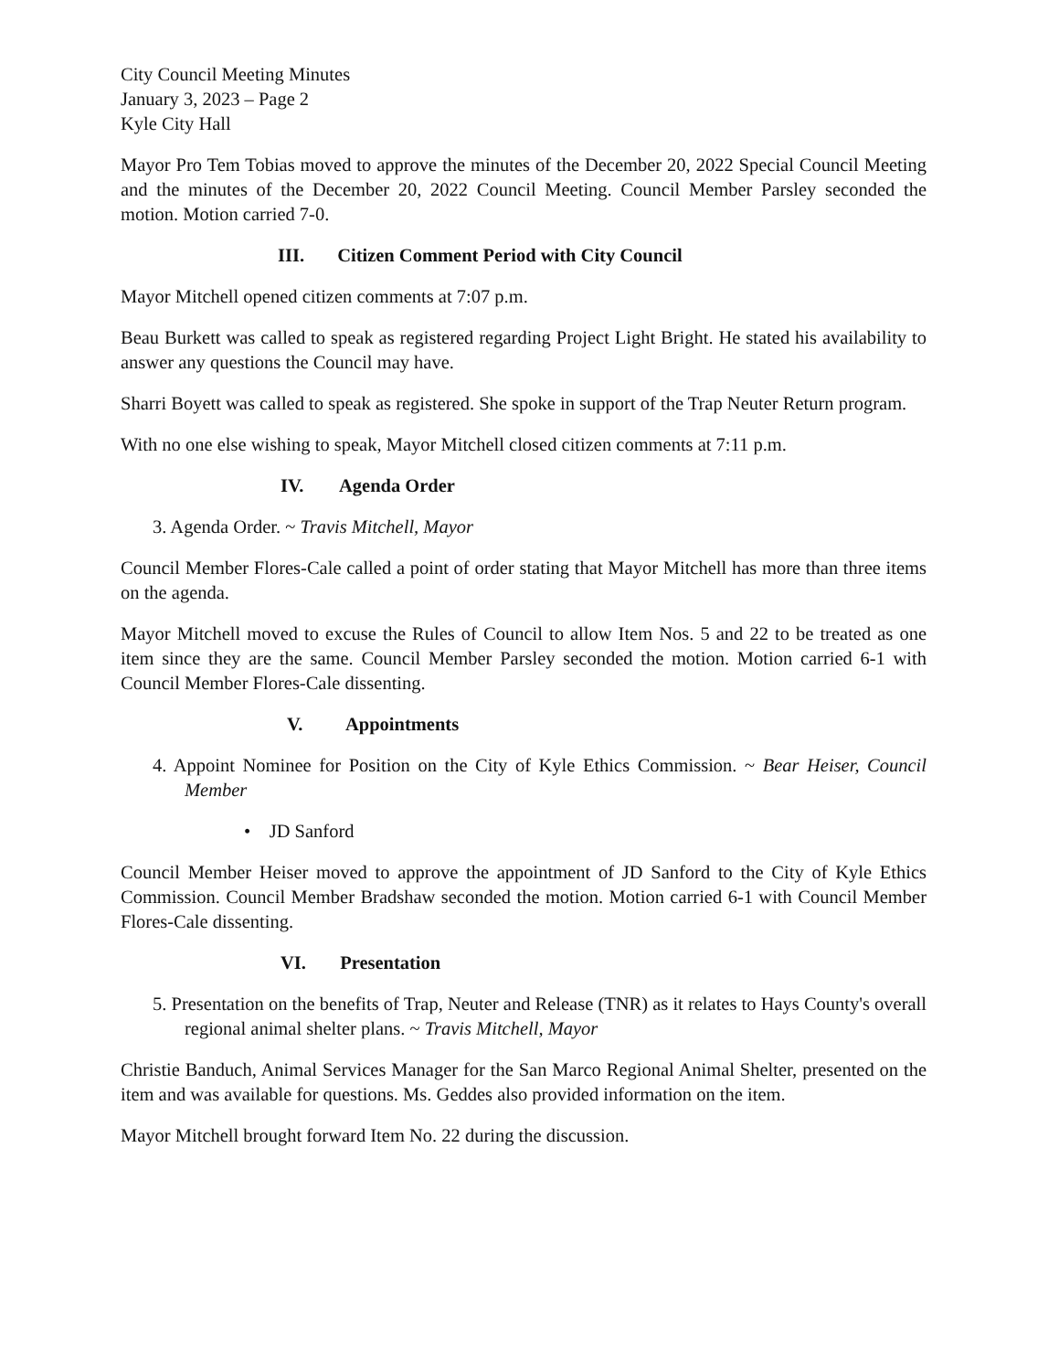City Council Meeting Minutes
January 3, 2023 – Page 2
Kyle City Hall
Mayor Pro Tem Tobias moved to approve the minutes of the December 20, 2022 Special Council Meeting and the minutes of the December 20, 2022 Council Meeting. Council Member Parsley seconded the motion. Motion carried 7-0.
III. Citizen Comment Period with City Council
Mayor Mitchell opened citizen comments at 7:07 p.m.
Beau Burkett was called to speak as registered regarding Project Light Bright. He stated his availability to answer any questions the Council may have.
Sharri Boyett was called to speak as registered. She spoke in support of the Trap Neuter Return program.
With no one else wishing to speak, Mayor Mitchell closed citizen comments at 7:11 p.m.
IV. Agenda Order
3. Agenda Order. ~ Travis Mitchell, Mayor
Council Member Flores-Cale called a point of order stating that Mayor Mitchell has more than three items on the agenda.
Mayor Mitchell moved to excuse the Rules of Council to allow Item Nos. 5 and 22 to be treated as one item since they are the same. Council Member Parsley seconded the motion. Motion carried 6-1 with Council Member Flores-Cale dissenting.
V. Appointments
4. Appoint Nominee for Position on the City of Kyle Ethics Commission. ~ Bear Heiser, Council Member
• JD Sanford
Council Member Heiser moved to approve the appointment of JD Sanford to the City of Kyle Ethics Commission. Council Member Bradshaw seconded the motion. Motion carried 6-1 with Council Member Flores-Cale dissenting.
VI. Presentation
5. Presentation on the benefits of Trap, Neuter and Release (TNR) as it relates to Hays County's overall regional animal shelter plans. ~ Travis Mitchell, Mayor
Christie Banduch, Animal Services Manager for the San Marco Regional Animal Shelter, presented on the item and was available for questions. Ms. Geddes also provided information on the item.
Mayor Mitchell brought forward Item No. 22 during the discussion.